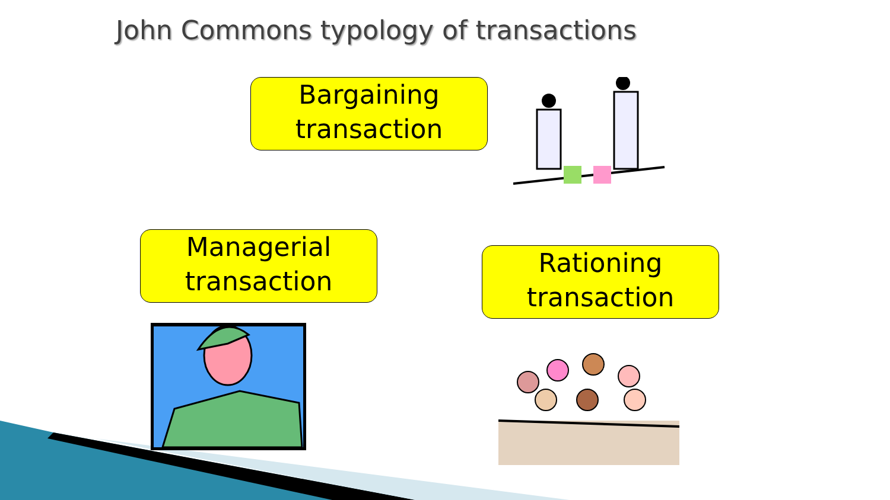John Commons typology of transactions
Bargaining
transaction
Managerial
transaction
Rationing
transaction